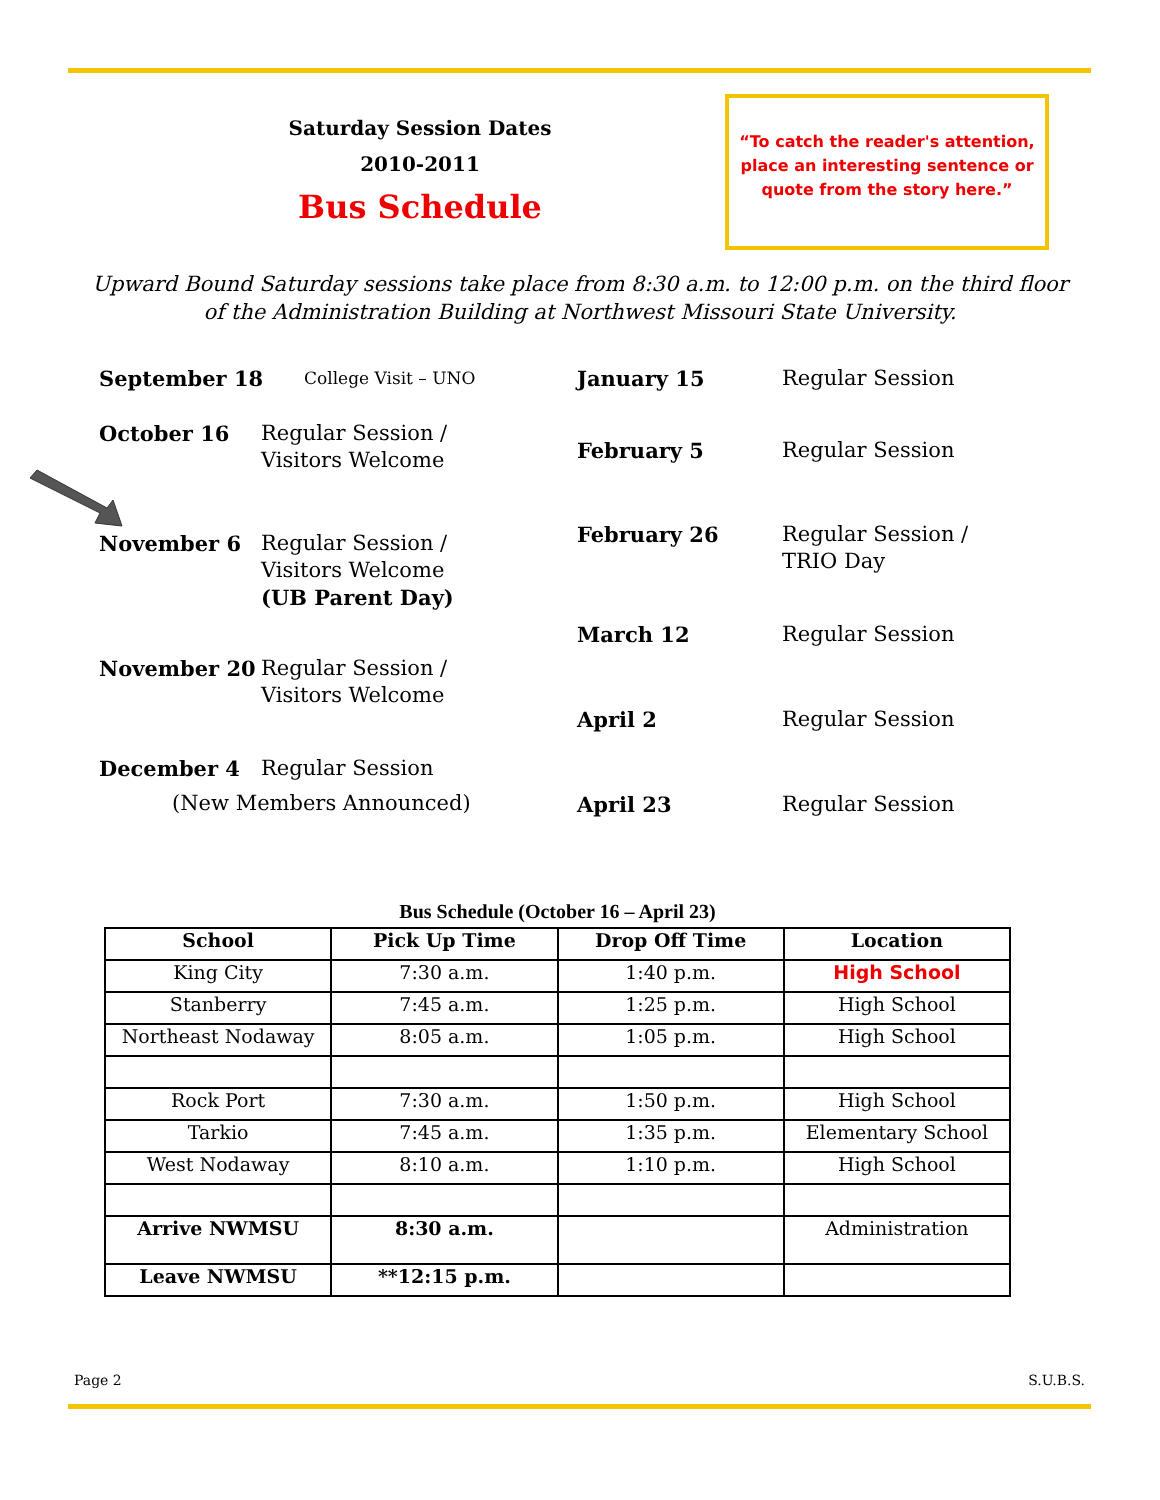Saturday Session Dates
2010-2011
Bus Schedule
“To catch the reader's attention, place an interesting sentence or quote from the story here.”
Upward Bound Saturday sessions take place from 8:30 a.m. to 12:00 p.m. on the third floor of the Administration Building at Northwest Missouri State University.
September 18 College Visit – UNO
October 16 Regular Session /
Visitors Welcome
November 6 Regular Session /
Visitors Welcome
(UB Parent Day)
November 20 Regular Session /
Visitors Welcome
December 4 Regular Session
(New Members Announced)
January 15 Regular Session
February 5 Regular Session
February 26 Regular Session /
TRIO Day
March 12 Regular Session
April 2 Regular Session
April 23 Regular Session
Bus Schedule (October 16 – April 23)
| School | Pick Up Time | Drop Off Time | Location |
| --- | --- | --- | --- |
| King City | 7:30 a.m. | 1:40 p.m. | High School |
| Stanberry | 7:45 a.m. | 1:25 p.m. | High School |
| Northeast Nodaway | 8:05 a.m. | 1:05 p.m. | High School |
| Rock Port | 7:30 a.m. | 1:50 p.m. | High School |
| Tarkio | 7:45 a.m. | 1:35 p.m. | Elementary School |
| West Nodaway | 8:10 a.m. | 1:10 p.m. | High School |
| Arrive NWMSU | 8:30 a.m. | | Administration |
| Leave NWMSU | **12:15 p.m. | | |
Page 2 S.U.B.S.